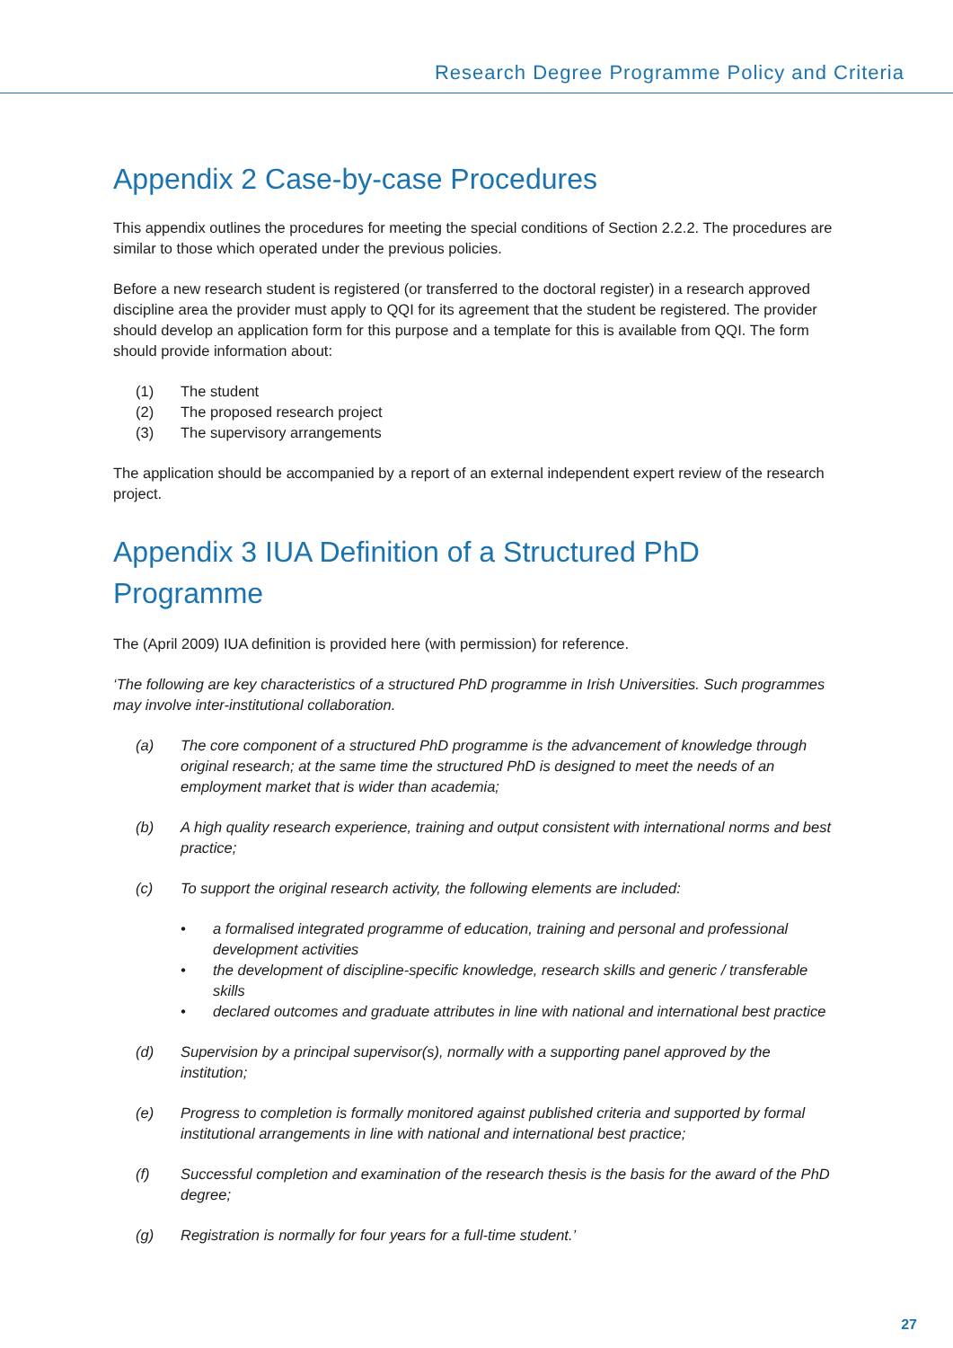Research Degree Programme Policy and Criteria
Appendix 2 Case-by-case Procedures
This appendix outlines the procedures for meeting the special conditions of Section 2.2.2. The procedures are similar to those which operated under the previous policies.
Before a new research student is registered (or transferred to the doctoral register) in a research approved discipline area the provider must apply to QQI for its agreement that the student be registered. The provider should develop an application form for this purpose and a template for this is available from QQI. The form should provide information about:
(1) The student
(2) The proposed research project
(3) The supervisory arrangements
The application should be accompanied by a report of an external independent expert review of the research project.
Appendix 3 IUA Definition of a Structured PhD Programme
The (April 2009) IUA definition is provided here (with permission) for reference.
‘The following are key characteristics of a structured PhD programme in Irish Universities. Such programmes may involve inter-institutional collaboration.
(a) The core component of a structured PhD programme is the advancement of knowledge through original research; at the same time the structured PhD is designed to meet the needs of an employment market that is wider than academia;
(b) A high quality research experience, training and output consistent with international norms and best practice;
(c) To support the original research activity, the following elements are included:
• a formalised integrated programme of education, training and personal and professional development activities
• the development of discipline-specific knowledge, research skills and generic / transferable skills
• declared outcomes and graduate attributes in line with national and international best practice
(d) Supervision by a principal supervisor(s), normally with a supporting panel approved by the institution;
(e) Progress to completion is formally monitored against published criteria and supported by formal institutional arrangements in line with national and international best practice;
(f) Successful completion and examination of the research thesis is the basis for the award of the PhD degree;
(g) Registration is normally for four years for a full-time student.’
27